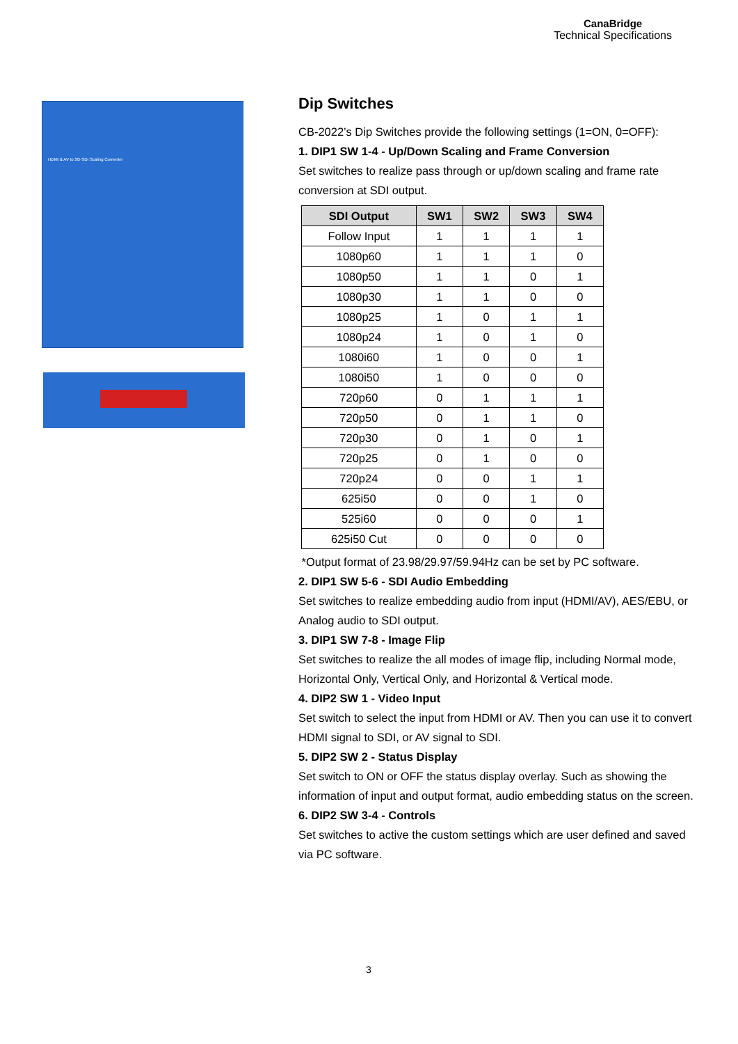CanaBridge
Technical Specifications
HDMI & AV to 3G-SDI Scaling Converter
Dip Switches
CB-2022’s Dip Switches provide the following settings (1=ON, 0=OFF):
1. DIP1 SW 1-4 - Up/Down Scaling and Frame Conversion
Set switches to realize pass through or up/down scaling and frame rate conversion at SDI output.
| SDI Output | SW1 | SW2 | SW3 | SW4 |
| --- | --- | --- | --- | --- |
| Follow Input | 1 | 1 | 1 | 1 |
| 1080p60 | 1 | 1 | 1 | 0 |
| 1080p50 | 1 | 1 | 0 | 1 |
| 1080p30 | 1 | 1 | 0 | 0 |
| 1080p25 | 1 | 0 | 1 | 1 |
| 1080p24 | 1 | 0 | 1 | 0 |
| 1080i60 | 1 | 0 | 0 | 1 |
| 1080i50 | 1 | 0 | 0 | 0 |
| 720p60 | 0 | 1 | 1 | 1 |
| 720p50 | 0 | 1 | 1 | 0 |
| 720p30 | 0 | 1 | 0 | 1 |
| 720p25 | 0 | 1 | 0 | 0 |
| 720p24 | 0 | 0 | 1 | 1 |
| 625i50 | 0 | 0 | 1 | 0 |
| 525i60 | 0 | 0 | 0 | 1 |
| 625i50 Cut | 0 | 0 | 0 | 0 |
*Output format of 23.98/29.97/59.94Hz can be set by PC software.
2. DIP1 SW 5-6 - SDI Audio Embedding
Set switches to realize embedding audio from input (HDMI/AV), AES/EBU, or Analog audio to SDI output.
3. DIP1 SW 7-8 - Image Flip
Set switches to realize the all modes of image flip, including Normal mode, Horizontal Only, Vertical Only, and Horizontal & Vertical mode.
4. DIP2 SW 1 - Video Input
Set switch to select the input from HDMI or AV. Then you can use it to convert HDMI signal to SDI, or AV signal to SDI.
5. DIP2 SW 2 - Status Display
Set switch to ON or OFF the status display overlay. Such as showing the information of input and output format, audio embedding status on the screen.
6. DIP2 SW 3-4 - Controls
Set switches to active the custom settings which are user defined and saved via PC software.
3